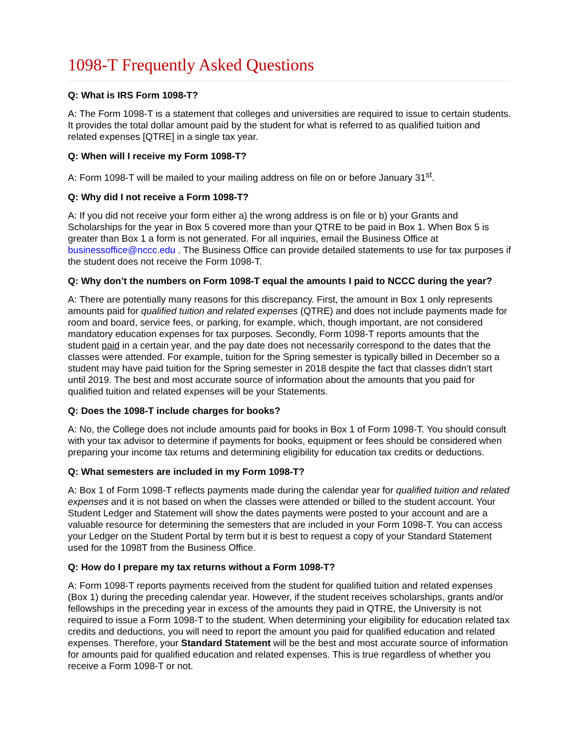1098-T Frequently Asked Questions
Q: What is IRS Form 1098-T?
A: The Form 1098-T is a statement that colleges and universities are required to issue to certain students. It provides the total dollar amount paid by the student for what is referred to as qualified tuition and related expenses [QTRE] in a single tax year.
Q: When will I receive my Form 1098-T?
A: Form 1098-T will be mailed to your mailing address on file on or before January 31<sup>st</sup>.
Q: Why did I not receive a Form 1098-T?
A: If you did not receive your form either a) the wrong address is on file or b) your Grants and Scholarships for the year in Box 5 covered more than your QTRE to be paid in Box 1. When Box 5 is greater than Box 1 a form is not generated. For all inquiries, email the Business Office at businessoffice@nccc.edu . The Business Office can provide detailed statements to use for tax purposes if the student does not receive the Form 1098-T.
Q: Why don’t the numbers on Form 1098-T equal the amounts I paid to NCCC during the year?
A: There are potentially many reasons for this discrepancy. First, the amount in Box 1 only represents amounts paid for qualified tuition and related expenses (QTRE) and does not include payments made for room and board, service fees, or parking, for example, which, though important, are not considered mandatory education expenses for tax purposes. Secondly, Form 1098-T reports amounts that the student paid in a certain year, and the pay date does not necessarily correspond to the dates that the classes were attended. For example, tuition for the Spring semester is typically billed in December so a student may have paid tuition for the Spring semester in 2018 despite the fact that classes didn’t start until 2019. The best and most accurate source of information about the amounts that you paid for qualified tuition and related expenses will be your Statements.
Q: Does the 1098-T include charges for books?
A: No, the College does not include amounts paid for books in Box 1 of Form 1098-T. You should consult with your tax advisor to determine if payments for books, equipment or fees should be considered when preparing your income tax returns and determining eligibility for education tax credits or deductions.
Q: What semesters are included in my Form 1098-T?
A: Box 1 of Form 1098-T reflects payments made during the calendar year for qualified tuition and related expenses and it is not based on when the classes were attended or billed to the student account. Your Student Ledger and Statement will show the dates payments were posted to your account and are a valuable resource for determining the semesters that are included in your Form 1098-T. You can access your Ledger on the Student Portal by term but it is best to request a copy of your Standard Statement used for the 1098T from the Business Office.
Q: How do I prepare my tax returns without a Form 1098-T?
A: Form 1098-T reports payments received from the student for qualified tuition and related expenses (Box 1) during the preceding calendar year. However, if the student receives scholarships, grants and/or fellowships in the preceding year in excess of the amounts they paid in QTRE, the University is not required to issue a Form 1098-T to the student. When determining your eligibility for education related tax credits and deductions, you will need to report the amount you paid for qualified education and related expenses. Therefore, your Standard Statement will be the best and most accurate source of information for amounts paid for qualified education and related expenses. This is true regardless of whether you receive a Form 1098-T or not.